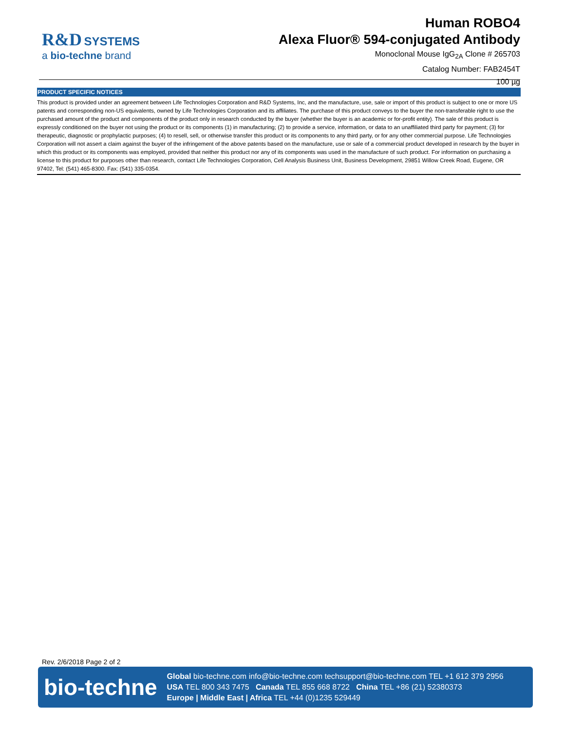R&D SYSTEMS
a bio-techne brand
Human ROBO4
Alexa Fluor® 594-conjugated Antibody
Monoclonal Mouse IgG<sub>2A</sub> Clone # 265703
Catalog Number: FAB2454T
100 µg
PRODUCT SPECIFIC NOTICES
This product is provided under an agreement between Life Technologies Corporation and R&D Systems, Inc, and the manufacture, use, sale or import of this product is subject to one or more US patents and corresponding non-US equivalents, owned by Life Technologies Corporation and its affiliates. The purchase of this product conveys to the buyer the non-transferable right to use the purchased amount of the product and components of the product only in research conducted by the buyer (whether the buyer is an academic or for-profit entity). The sale of this product is expressly conditioned on the buyer not using the product or its components (1) in manufacturing; (2) to provide a service, information, or data to an unaffiliated third party for payment; (3) for therapeutic, diagnostic or prophylactic purposes; (4) to resell, sell, or otherwise transfer this product or its components to any third party, or for any other commercial purpose. Life Technologies Corporation will not assert a claim against the buyer of the infringement of the above patents based on the manufacture, use or sale of a commercial product developed in research by the buyer in which this product or its components was employed, provided that neither this product nor any of its components was used in the manufacture of such product. For information on purchasing a license to this product for purposes other than research, contact Life Technologies Corporation, Cell Analysis Business Unit, Business Development, 29851 Willow Creek Road, Eugene, OR 97402, Tel: (541) 465-8300. Fax: (541) 335-0354.
Rev. 2/6/2018 Page 2 of 2
bio-techne
Global bio-techne.com info@bio-techne.com techsupport@bio-techne.com TEL +1 612 379 2956
USA TEL 800 343 7475 Canada TEL 855 668 8722 China TEL +86 (21) 52380373
Europe | Middle East | Africa TEL +44 (0)1235 529449